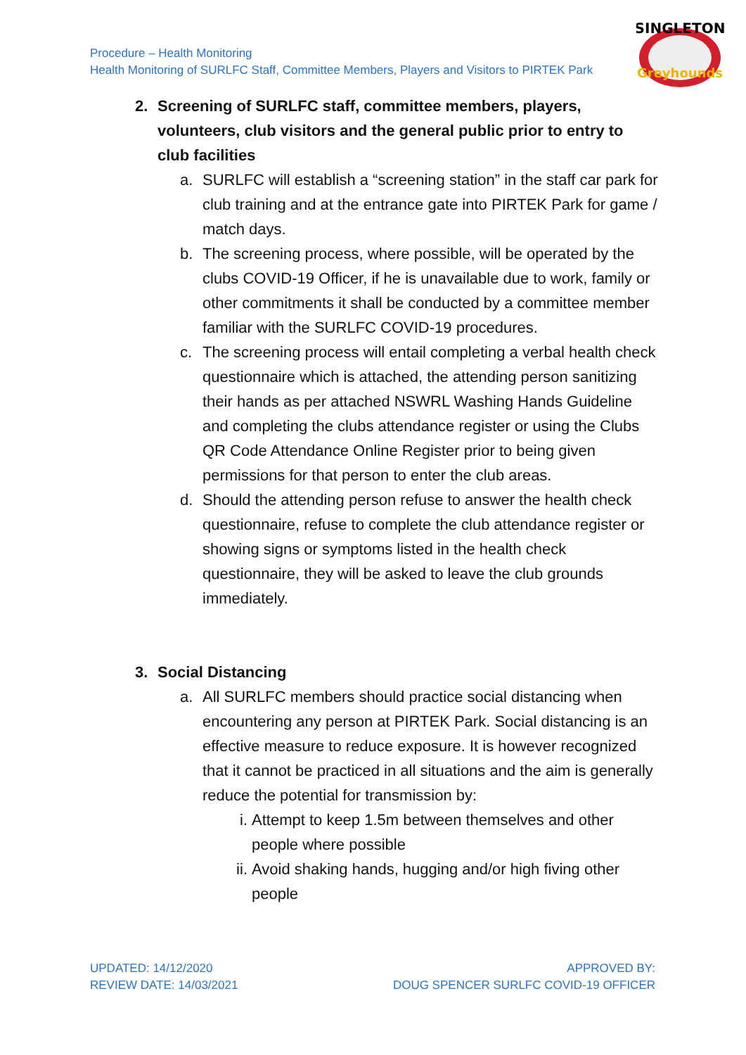Procedure – Health Monitoring
Health Monitoring of SURLFC Staff, Committee Members, Players and Visitors to PIRTEK Park
SINGLETON
Greyhounds
2. Screening of SURLFC staff, committee members, players, volunteers, club visitors and the general public prior to entry to club facilities
a. SURLFC will establish a “screening station” in the staff car park for club training and at the entrance gate into PIRTEK Park for game / match days.
b. The screening process, where possible, will be operated by the clubs COVID-19 Officer, if he is unavailable due to work, family or other commitments it shall be conducted by a committee member familiar with the SURLFC COVID-19 procedures.
c. The screening process will entail completing a verbal health check questionnaire which is attached, the attending person sanitizing their hands as per attached NSWRL Washing Hands Guideline and completing the clubs attendance register or using the Clubs QR Code Attendance Online Register prior to being given permissions for that person to enter the club areas.
d. Should the attending person refuse to answer the health check questionnaire, refuse to complete the club attendance register or showing signs or symptoms listed in the health check questionnaire, they will be asked to leave the club grounds immediately.
3. Social Distancing
a. All SURLFC members should practice social distancing when encountering any person at PIRTEK Park. Social distancing is an effective measure to reduce exposure. It is however recognized that it cannot be practiced in all situations and the aim is generally reduce the potential for transmission by:
i. Attempt to keep 1.5m between themselves and other people where possible
ii. Avoid shaking hands, hugging and/or high fiving other people
UPDATED: 14/12/2020
REVIEW DATE: 14/03/2021
APPROVED BY:
DOUG SPENCER SURLFC COVID-19 OFFICER